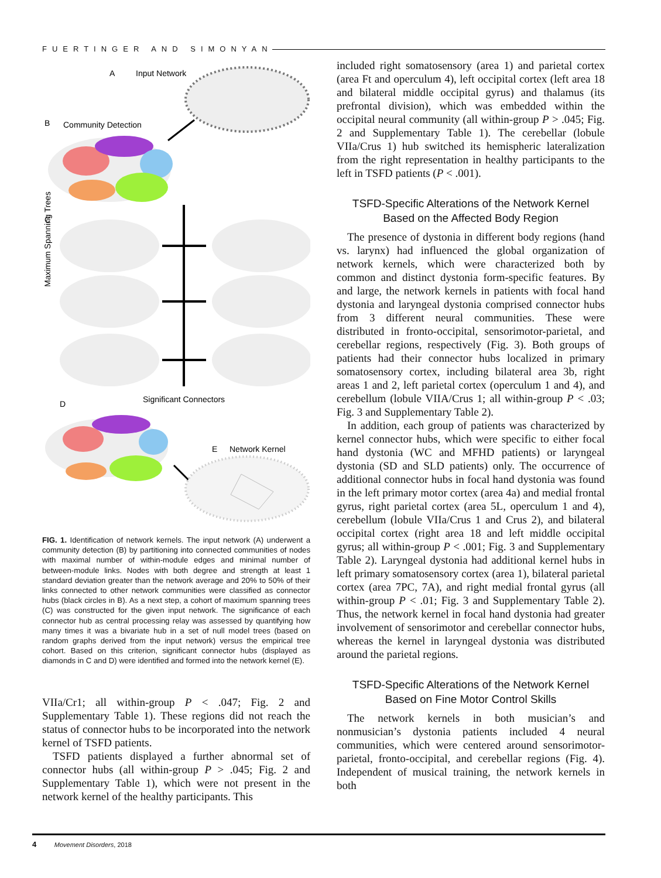FUERTINGER AND SIMONYAN
A
Input Network
B
Community Detection
Maximum Spanning Trees
C
D
Significant Connectors
E
Network Kernel
FIG. 1. Identification of network kernels. The input network (A) underwent a community detection (B) by partitioning into connected communities of nodes with maximal number of within-module edges and minimal number of between-module links. Nodes with both degree and strength at least 1 standard deviation greater than the network average and 20% to 50% of their links connected to other network communities were classified as connector hubs (black circles in B). As a next step, a cohort of maximum spanning trees (C) was constructed for the given input network. The significance of each connector hub as central processing relay was assessed by quantifying how many times it was a bivariate hub in a set of null model trees (based on random graphs derived from the input network) versus the empirical tree cohort. Based on this criterion, significant connector hubs (displayed as diamonds in C and D) were identified and formed into the network kernel (E).
VIIa/Cr1; all within-group P < .047; Fig. 2 and Supplementary Table 1). These regions did not reach the status of connector hubs to be incorporated into the network kernel of TSFD patients.
TSFD patients displayed a further abnormal set of connector hubs (all within-group P > .045; Fig. 2 and Supplementary Table 1), which were not present in the network kernel of the healthy participants. This
included right somatosensory (area 1) and parietal cortex (area Ft and operculum 4), left occipital cortex (left area 18 and bilateral middle occipital gyrus) and thalamus (its prefrontal division), which was embedded within the occipital neural community (all within-group P > .045; Fig. 2 and Supplementary Table 1). The cerebellar (lobule VIIa/Crus 1) hub switched its hemispheric lateralization from the right representation in healthy participants to the left in TSFD patients (P < .001).
TSFD-Specific Alterations of the Network Kernel Based on the Affected Body Region
The presence of dystonia in different body regions (hand vs. larynx) had influenced the global organization of network kernels, which were characterized both by common and distinct dystonia form-specific features. By and large, the network kernels in patients with focal hand dystonia and laryngeal dystonia comprised connector hubs from 3 different neural communities. These were distributed in fronto-occipital, sensorimotor-parietal, and cerebellar regions, respectively (Fig. 3). Both groups of patients had their connector hubs localized in primary somatosensory cortex, including bilateral area 3b, right areas 1 and 2, left parietal cortex (operculum 1 and 4), and cerebellum (lobule VIIA/Crus 1; all within-group P < .03; Fig. 3 and Supplementary Table 2).
In addition, each group of patients was characterized by kernel connector hubs, which were specific to either focal hand dystonia (WC and MFHD patients) or laryngeal dystonia (SD and SLD patients) only. The occurrence of additional connector hubs in focal hand dystonia was found in the left primary motor cortex (area 4a) and medial frontal gyrus, right parietal cortex (area 5L, operculum 1 and 4), cerebellum (lobule VIIa/Crus 1 and Crus 2), and bilateral occipital cortex (right area 18 and left middle occipital gyrus; all within-group P < .001; Fig. 3 and Supplementary Table 2). Laryngeal dystonia had additional kernel hubs in left primary somatosensory cortex (area 1), bilateral parietal cortex (area 7PC, 7A), and right medial frontal gyrus (all within-group P < .01; Fig. 3 and Supplementary Table 2). Thus, the network kernel in focal hand dystonia had greater involvement of sensorimotor and cerebellar connector hubs, whereas the kernel in laryngeal dystonia was distributed around the parietal regions.
TSFD-Specific Alterations of the Network Kernel Based on Fine Motor Control Skills
The network kernels in both musician’s and nonmusician’s dystonia patients included 4 neural communities, which were centered around sensorimotor-parietal, fronto-occipital, and cerebellar regions (Fig. 4). Independent of musical training, the network kernels in both
4 Movement Disorders, 2018